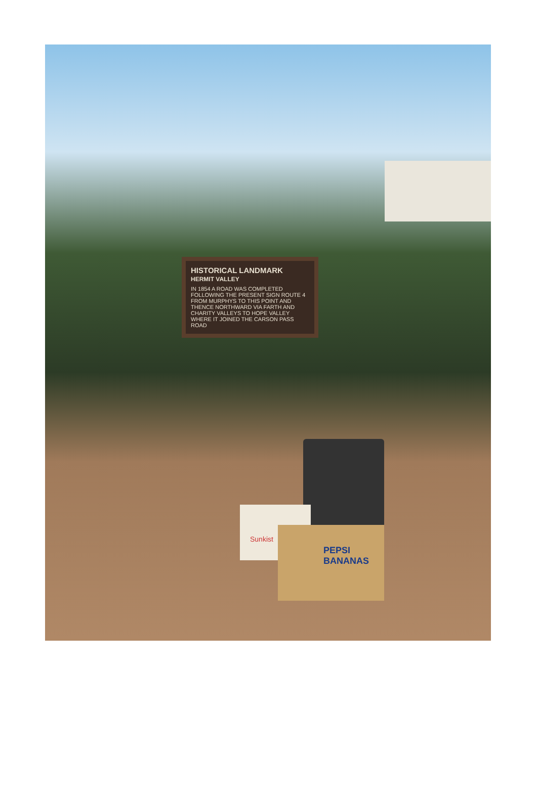HISTORICAL LANDMARK
HERMIT VALLEY
IN 1854 A ROAD WAS COMPLETED FOLLOWING THE PRESENT SIGN ROUTE 4 FROM MURPHYS TO THIS POINT AND THENCE NORTHWARD VIA FARTH AND CHARITY VALLEYS TO HOPE VALLEY WHERE IT JOINED THE CARSON PASS ROAD
Sunkist
PEPSI
BANANAS